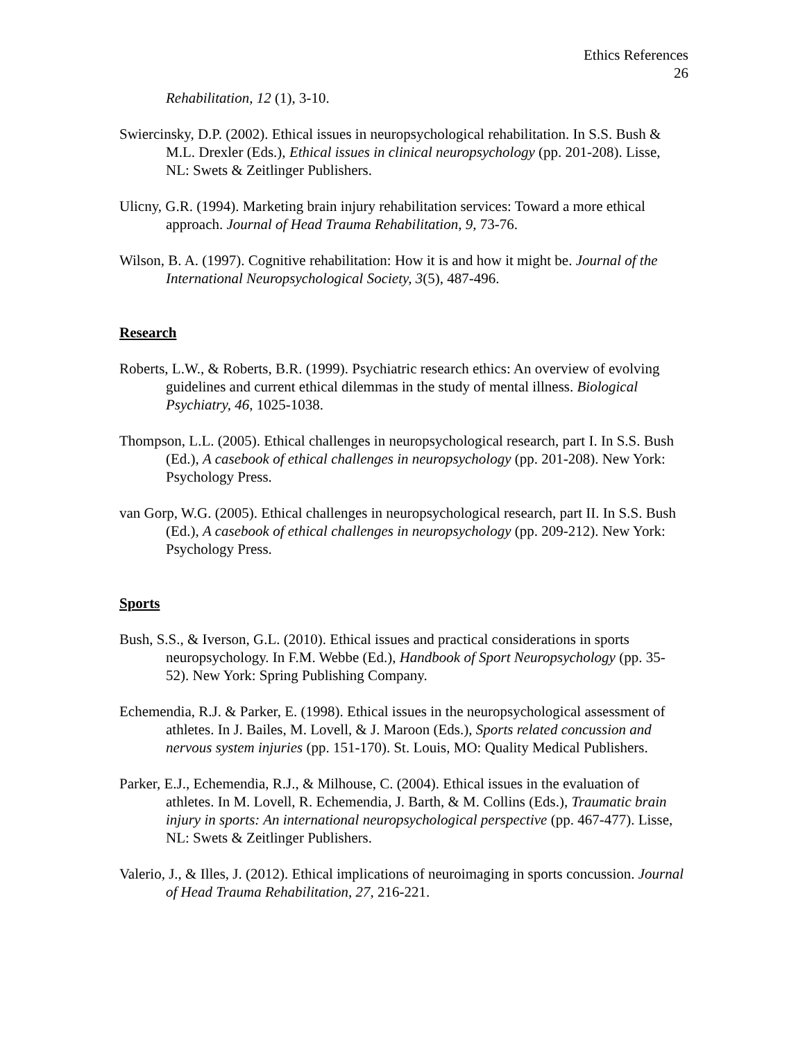Ethics References
26
Rehabilitation, 12 (1), 3-10.
Swiercinsky, D.P. (2002). Ethical issues in neuropsychological rehabilitation. In S.S. Bush & M.L. Drexler (Eds.), Ethical issues in clinical neuropsychology (pp. 201-208). Lisse, NL: Swets & Zeitlinger Publishers.
Ulicny, G.R. (1994). Marketing brain injury rehabilitation services: Toward a more ethical approach. Journal of Head Trauma Rehabilitation, 9, 73-76.
Wilson, B. A. (1997). Cognitive rehabilitation: How it is and how it might be. Journal of the International Neuropsychological Society, 3(5), 487-496.
Research
Roberts, L.W., & Roberts, B.R. (1999). Psychiatric research ethics: An overview of evolving guidelines and current ethical dilemmas in the study of mental illness. Biological Psychiatry, 46, 1025-1038.
Thompson, L.L. (2005). Ethical challenges in neuropsychological research, part I. In S.S. Bush (Ed.), A casebook of ethical challenges in neuropsychology (pp. 201-208). New York: Psychology Press.
van Gorp, W.G. (2005). Ethical challenges in neuropsychological research, part II. In S.S. Bush (Ed.), A casebook of ethical challenges in neuropsychology (pp. 209-212). New York: Psychology Press.
Sports
Bush, S.S., & Iverson, G.L. (2010). Ethical issues and practical considerations in sports neuropsychology. In F.M. Webbe (Ed.), Handbook of Sport Neuropsychology (pp. 35-52). New York: Spring Publishing Company.
Echemendia, R.J. & Parker, E. (1998). Ethical issues in the neuropsychological assessment of athletes. In J. Bailes, M. Lovell, & J. Maroon (Eds.), Sports related concussion and nervous system injuries (pp. 151-170). St. Louis, MO: Quality Medical Publishers.
Parker, E.J., Echemendia, R.J., & Milhouse, C. (2004). Ethical issues in the evaluation of athletes. In M. Lovell, R. Echemendia, J. Barth, & M. Collins (Eds.), Traumatic brain injury in sports: An international neuropsychological perspective (pp. 467-477). Lisse, NL: Swets & Zeitlinger Publishers.
Valerio, J., & Illes, J. (2012). Ethical implications of neuroimaging in sports concussion. Journal of Head Trauma Rehabilitation, 27, 216-221.